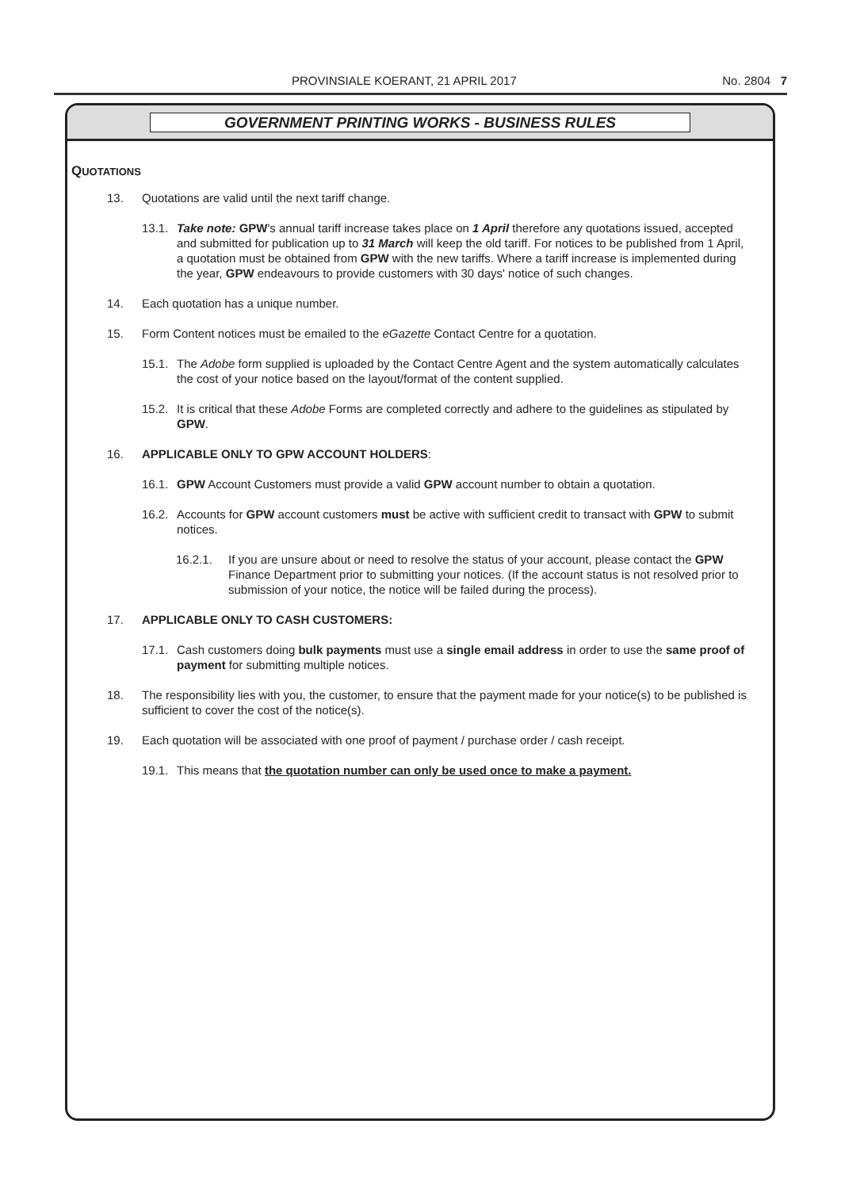PROVINSIALE KOERANT, 21 APRIL 2017 No. 2804 7
GOVERNMENT PRINTING WORKS - BUSINESS RULES
QUOTATIONS
13. Quotations are valid until the next tariff change.
13.1. Take note: GPW's annual tariff increase takes place on 1 April therefore any quotations issued, accepted and submitted for publication up to 31 March will keep the old tariff. For notices to be published from 1 April, a quotation must be obtained from GPW with the new tariffs. Where a tariff increase is implemented during the year, GPW endeavours to provide customers with 30 days' notice of such changes.
14. Each quotation has a unique number.
15. Form Content notices must be emailed to the eGazette Contact Centre for a quotation.
15.1. The Adobe form supplied is uploaded by the Contact Centre Agent and the system automatically calculates the cost of your notice based on the layout/format of the content supplied.
15.2. It is critical that these Adobe Forms are completed correctly and adhere to the guidelines as stipulated by GPW.
16. APPLICABLE ONLY TO GPW ACCOUNT HOLDERS:
16.1. GPW Account Customers must provide a valid GPW account number to obtain a quotation.
16.2. Accounts for GPW account customers must be active with sufficient credit to transact with GPW to submit notices.
16.2.1. If you are unsure about or need to resolve the status of your account, please contact the GPW Finance Department prior to submitting your notices. (If the account status is not resolved prior to submission of your notice, the notice will be failed during the process).
17. APPLICABLE ONLY TO CASH CUSTOMERS:
17.1. Cash customers doing bulk payments must use a single email address in order to use the same proof of payment for submitting multiple notices.
18. The responsibility lies with you, the customer, to ensure that the payment made for your notice(s) to be published is sufficient to cover the cost of the notice(s).
19. Each quotation will be associated with one proof of payment / purchase order / cash receipt.
19.1. This means that the quotation number can only be used once to make a payment.